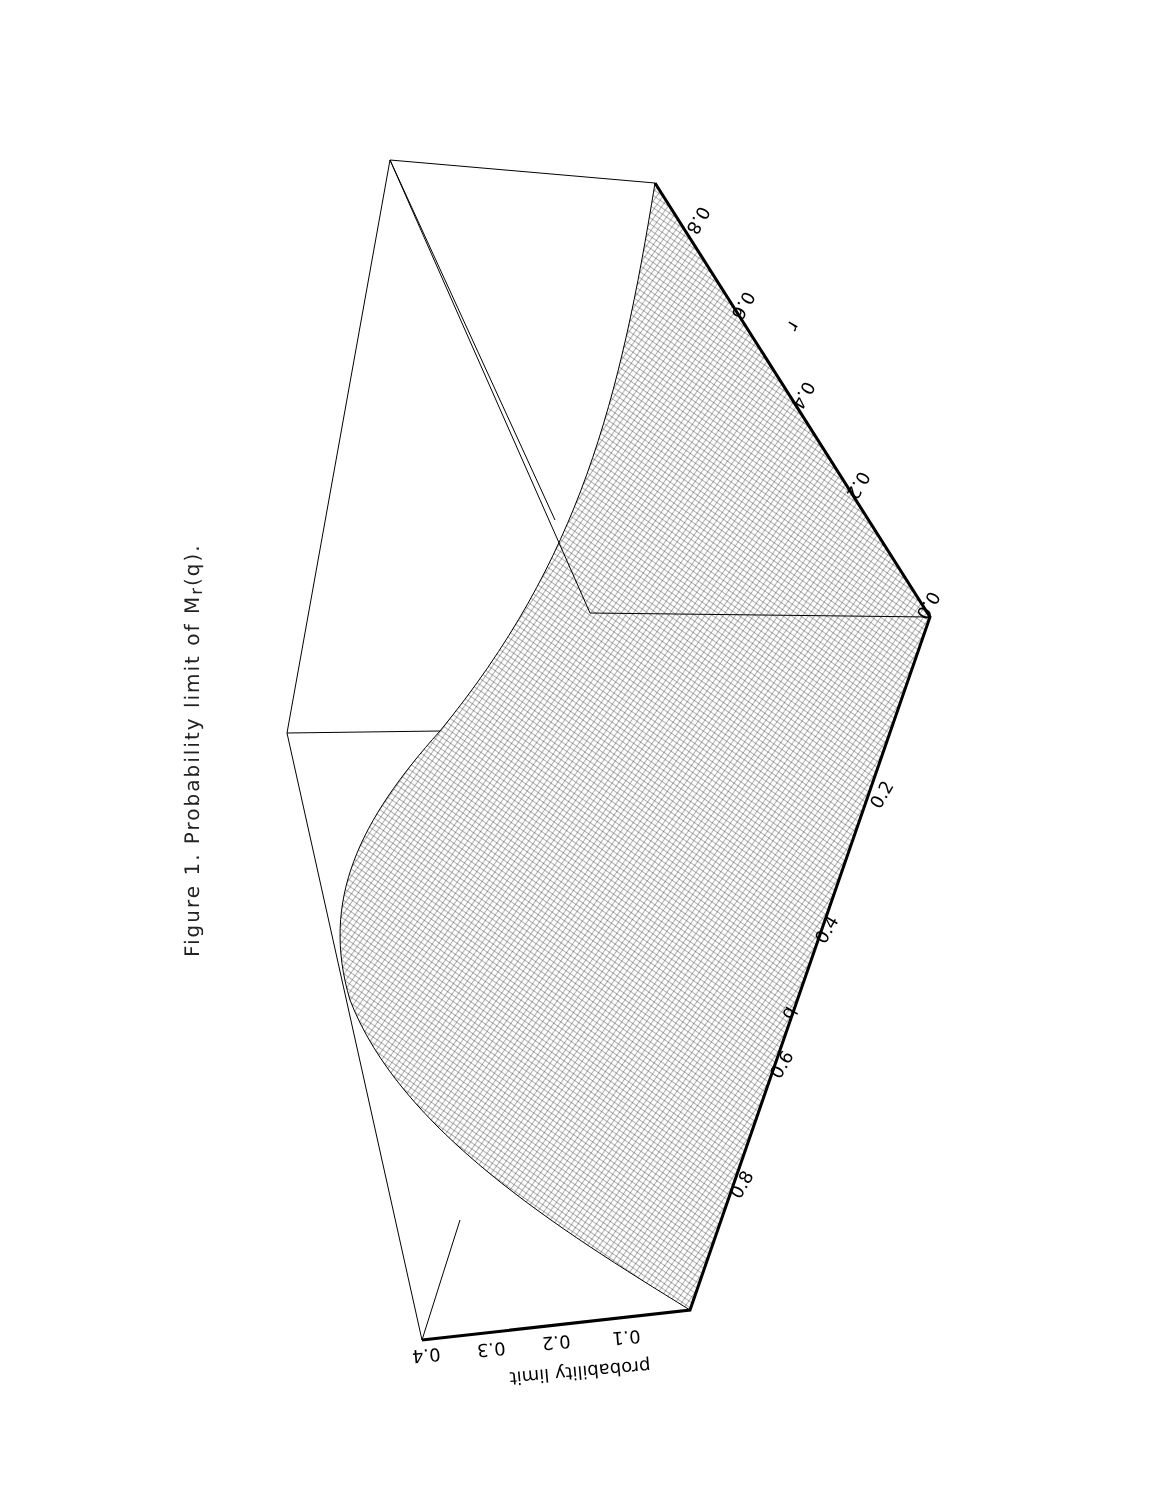Figure 1. Probability limit of M<sub>r</sub>(q).
0.0
0.2
0.4
0.6
0.8
r
0.2
0.4
q
0.6
0.8
0.1
0.2
0.3
0.4
probability limit